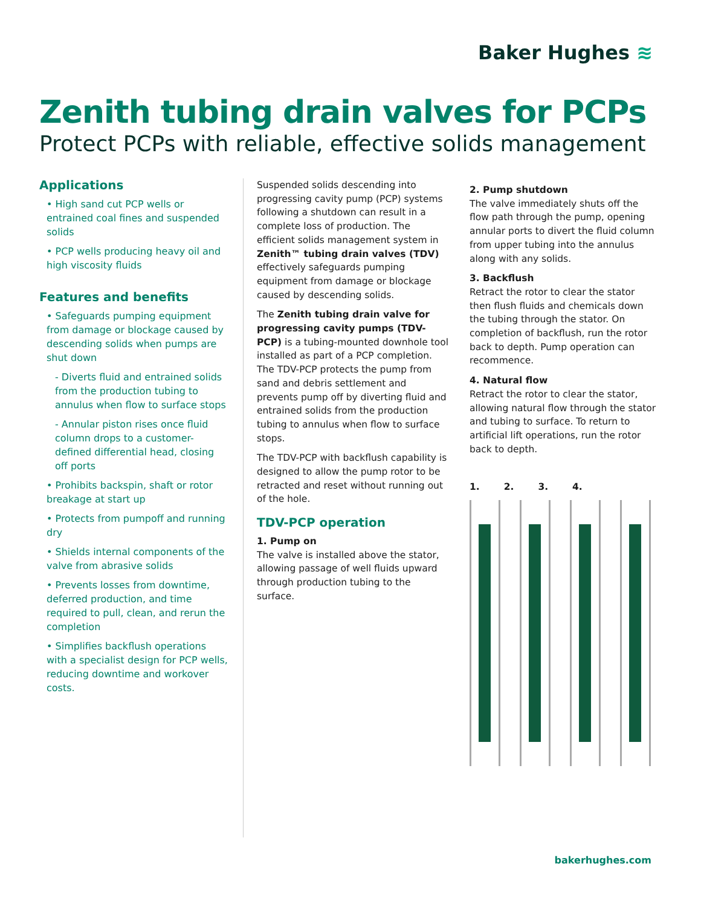Baker Hughes ≋
Zenith tubing drain valves for PCPs
Protect PCPs with reliable, effective solids management
Applications
• High sand cut PCP wells or entrained coal fines and suspended solids
• PCP wells producing heavy oil and high viscosity fluids
Features and benefits
• Safeguards pumping equipment from damage or blockage caused by descending solids when pumps are shut down
- Diverts fluid and entrained solids from the production tubing to annulus when flow to surface stops
- Annular piston rises once fluid column drops to a customer-defined differential head, closing off ports
• Prohibits backspin, shaft or rotor breakage at start up
• Protects from pumpoff and running dry
• Shields internal components of the valve from abrasive solids
• Prevents losses from downtime, deferred production, and time required to pull, clean, and rerun the completion
• Simplifies backflush operations with a specialist design for PCP wells, reducing downtime and workover costs.
Suspended solids descending into progressing cavity pump (PCP) systems following a shutdown can result in a complete loss of production. The efficient solids management system in Zenith™ tubing drain valves (TDV) effectively safeguards pumping equipment from damage or blockage caused by descending solids.
The Zenith tubing drain valve for progressing cavity pumps (TDV-PCP) is a tubing-mounted downhole tool installed as part of a PCP completion. The TDV-PCP protects the pump from sand and debris settlement and prevents pump off by diverting fluid and entrained solids from the production tubing to annulus when flow to surface stops.
The TDV-PCP with backflush capability is designed to allow the pump rotor to be retracted and reset without running out of the hole.
TDV-PCP operation
1. Pump on
The valve is installed above the stator, allowing passage of well fluids upward through production tubing to the surface.
2. Pump shutdown
The valve immediately shuts off the flow path through the pump, opening annular ports to divert the fluid column from upper tubing into the annulus along with any solids.
3. Backflush
Retract the rotor to clear the stator then flush fluids and chemicals down the tubing through the stator. On completion of backflush, run the rotor back to depth. Pump operation can recommence.
4. Natural flow
Retract the rotor to clear the stator, allowing natural flow through the stator and tubing to surface. To return to artificial lift operations, run the rotor back to depth.
1. 2. 3. 4.
bakerhughes.com